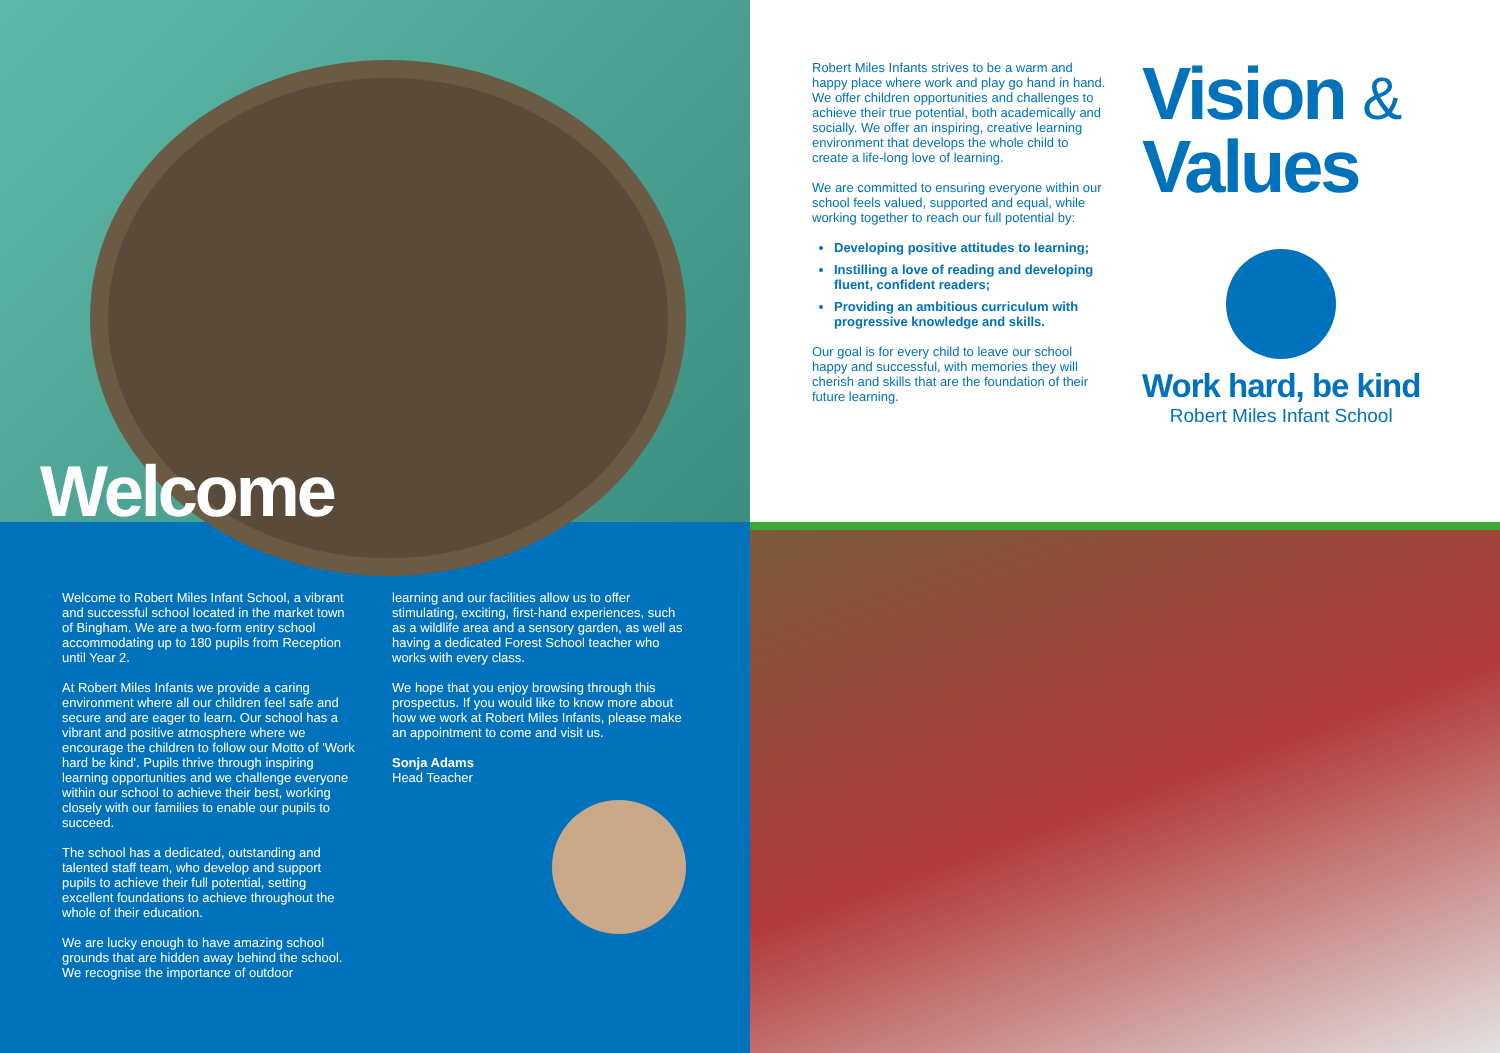Welcome
Welcome to Robert Miles Infant School, a vibrant and successful school located in the market town of Bingham. We are a two-form entry school accommodating up to 180 pupils from Reception until Year 2.
At Robert Miles Infants we provide a caring environment where all our children feel safe and secure and are eager to learn. Our school has a vibrant and positive atmosphere where we encourage the children to follow our Motto of 'Work hard be kind'. Pupils thrive through inspiring learning opportunities and we challenge everyone within our school to achieve their best, working closely with our families to enable our pupils to succeed.
The school has a dedicated, outstanding and talented staff team, who develop and support pupils to achieve their full potential, setting excellent foundations to achieve throughout the whole of their education.
We are lucky enough to have amazing school grounds that are hidden away behind the school. We recognise the importance of outdoor
learning and our facilities allow us to offer stimulating, exciting, first-hand experiences, such as a wildlife area and a sensory garden, as well as having a dedicated Forest School teacher who works with every class.
We hope that you enjoy browsing through this prospectus. If you would like to know more about how we work at Robert Miles Infants, please make an appointment to come and visit us.
Sonja Adams
Head Teacher
Robert Miles Infants strives to be a warm and happy place where work and play go hand in hand. We offer children opportunities and challenges to achieve their true potential, both academically and socially. We offer an inspiring, creative learning environment that develops the whole child to create a life-long love of learning.
We are committed to ensuring everyone within our school feels valued, supported and equal, while working together to reach our full potential by:
Developing positive attitudes to learning;
Instilling a love of reading and developing fluent, confident readers;
Providing an ambitious curriculum with progressive knowledge and skills.
Our goal is for every child to leave our school happy and successful, with memories they will cherish and skills that are the foundation of their future learning.
Vision &
Values
Work hard, be kind
Robert Miles Infant School